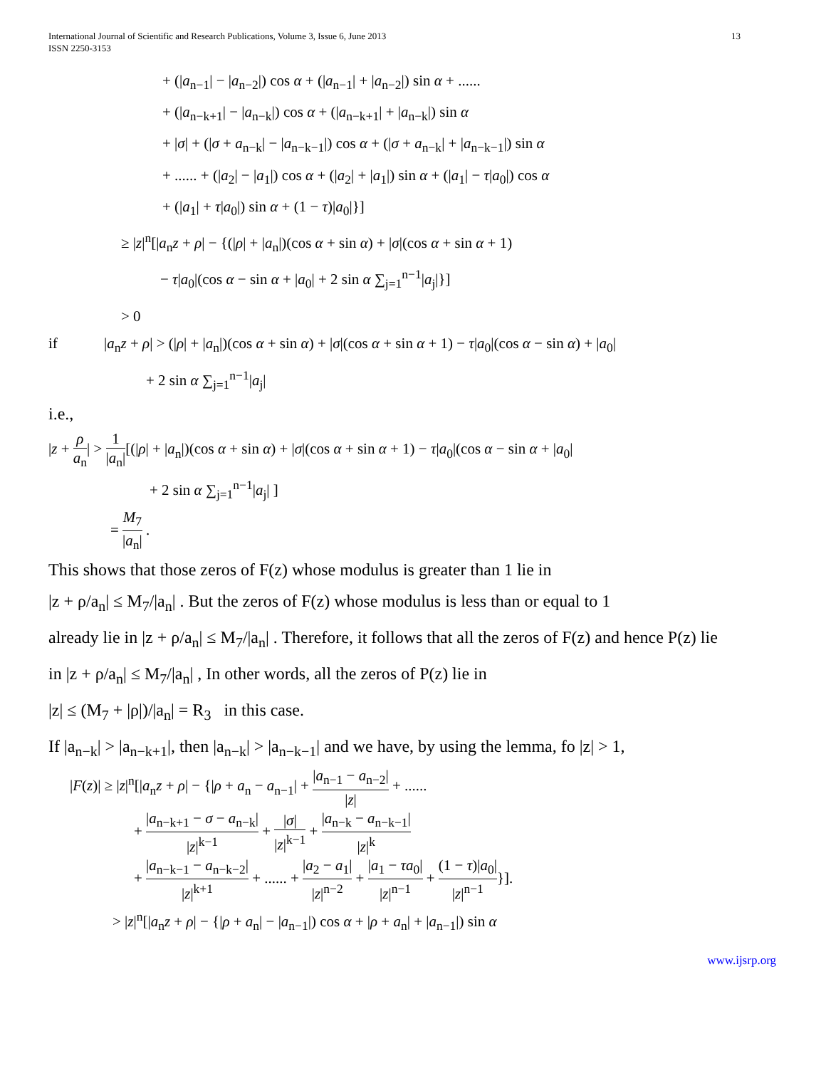International Journal of Scientific and Research Publications, Volume 3, Issue 6, June 2013
ISSN 2250-3153
13
+ (|a<sub>n−1</sub>| − |a<sub>n−2</sub>|) cos α + (|a<sub>n−1</sub>| + |a<sub>n−2</sub>|) sin α + ......
+ (|a<sub>n−k+1</sub>| − |a<sub>n−k</sub>|) cos α + (|a<sub>n−k+1</sub>| + |a<sub>n−k</sub>|) sin α
+ |σ| + (|σ + a<sub>n−k</sub>| − |a<sub>n−k−1</sub>|) cos α + (|σ + a<sub>n−k</sub>| + |a<sub>n−k−1</sub>|) sin α
+ ...... + (|a<sub>2</sub>| − |a<sub>1</sub>|) cos α + (|a<sub>2</sub>| + |a<sub>1</sub>|) sin α + (|a<sub>1</sub>| − τ|a<sub>0</sub>|) cos α
+ (|a<sub>1</sub>| + τ|a<sub>0</sub>|) sin α + (1 − τ)|a<sub>0</sub>|}]
≥ |z|<sup>n</sup>[|a<sub>n</sub>z + ρ| − {(|ρ| + |a<sub>n</sub>|)(cos α + sin α) + |σ|(cos α + sin α + 1)
− τ|a<sub>0</sub>|(cos α − sin α + |a<sub>0</sub>| + 2 sin α ∑<sub>j=1</sub><sup>n−1</sup>|a<sub>j</sub>|}]
> 0
if |a<sub>n</sub>z + ρ| > (|ρ| + |a<sub>n</sub>|)(cos α + sin α) + |σ|(cos α + sin α + 1) − τ|a<sub>0</sub>|(cos α − sin α) + |a<sub>0</sub>|
+ 2 sin α ∑<sub>j=1</sub><sup>n−1</sup>|a<sub>j</sub>|
i.e.,
|z + ρ a<sub>n</sub>| > 1 |a<sub>n</sub>|[(|ρ| + |a<sub>n</sub>|)(cos α + sin α) + |σ|(cos α + sin α + 1) − τ|a<sub>0</sub>|(cos α − sin α + |a<sub>0</sub>|
+ 2 sin α ∑<sub>j=1</sub><sup>n−1</sup>|a<sub>j</sub>| ]
= M<sub>7</sub> |a<sub>n</sub>| .
This shows that those zeros of F(z) whose modulus is greater than 1 lie in
|z + ρ/a<sub>n</sub>| ≤ M<sub>7</sub>/|a<sub>n</sub>| . But the zeros of F(z) whose modulus is less than or equal to 1
already lie in |z + ρ/a<sub>n</sub>| ≤ M<sub>7</sub>/|a<sub>n</sub>| . Therefore, it follows that all the zeros of F(z) and hence P(z) lie
in |z + ρ/a<sub>n</sub>| ≤ M<sub>7</sub>/|a<sub>n</sub>| , In other words, all the zeros of P(z) lie in
|z| ≤ (M<sub>7</sub> + |ρ|)/|a<sub>n</sub>| = R<sub>3</sub> in this case.
If |a<sub>n−k</sub>| > |a<sub>n−k+1</sub>|, then |a<sub>n−k</sub>| > |a<sub>n−k−1</sub>| and we have, by using the lemma, fo |z| > 1,
|F(z)| ≥ |z|<sup>n</sup>[|a<sub>n</sub>z + ρ| − {|ρ + a<sub>n</sub> − a<sub>n−1</sub>| + |a<sub>n−1</sub> − a<sub>n−2</sub>| |z| + ......
+ |a<sub>n−k+1</sub> − σ − a<sub>n−k</sub>| |z|<sup>k−1</sup> + |σ| |z|<sup>k−1</sup> + |a<sub>n−k</sub> − a<sub>n−k−1</sub>| |z|<sup>k</sup>
+ |a<sub>n−k−1</sub> − a<sub>n−k−2</sub>| |z|<sup>k+1</sup> + ...... + |a<sub>2</sub> − a<sub>1</sub>| |z|<sup>n−2</sup> + |a<sub>1</sub> − τa<sub>0</sub>| |z|<sup>n−1</sup> + (1 − τ)|a<sub>0</sub>| |z|<sup>n−1</sup>}].
> |z|<sup>n</sup>[|a<sub>n</sub>z + ρ| − {|ρ + a<sub>n</sub>| − |a<sub>n−1</sub>|) cos α + |ρ + a<sub>n</sub>| + |a<sub>n−1</sub>|) sin α
www.ijsrp.org